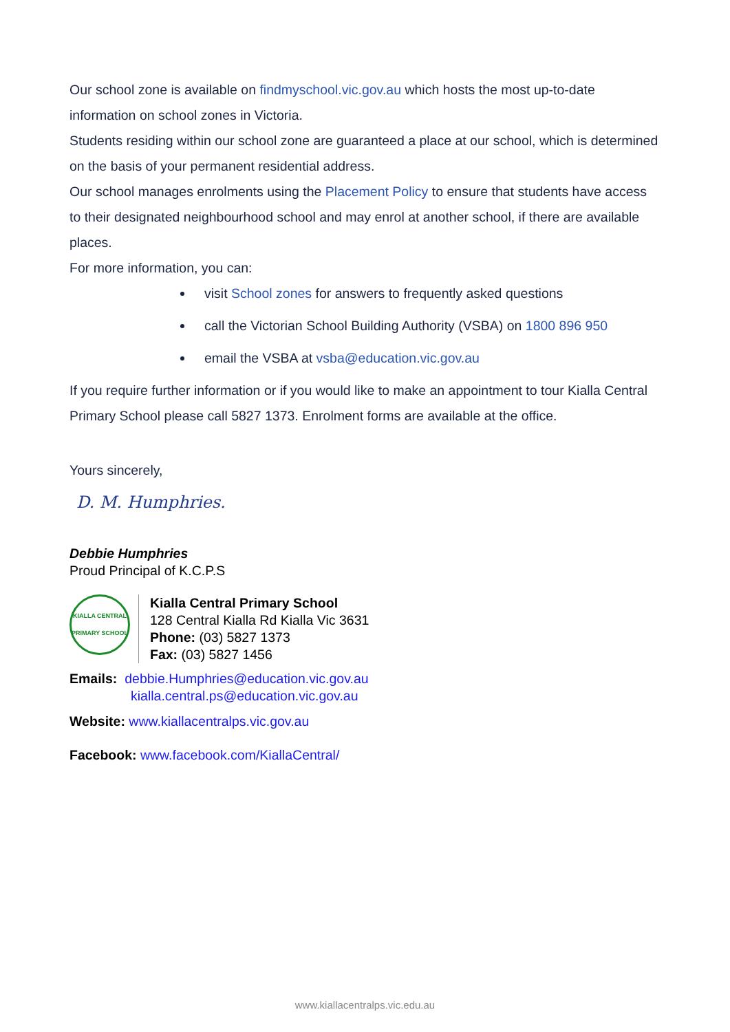Our school zone is available on findmyschool.vic.gov.au which hosts the most up-to-date information on school zones in Victoria.
Students residing within our school zone are guaranteed a place at our school, which is determined on the basis of your permanent residential address.
Our school manages enrolments using the Placement Policy to ensure that students have access to their designated neighbourhood school and may enrol at another school, if there are available places.
For more information, you can:
visit School zones for answers to frequently asked questions
call the Victorian School Building Authority (VSBA) on 1800 896 950
email the VSBA at vsba@education.vic.gov.au
If you require further information or if you would like to make an appointment to tour Kialla Central Primary School please call 5827 1373. Enrolment forms are available at the office.
Yours sincerely,
D. M. Humphries.
Debbie Humphries
Proud Principal of K.C.P.S
KIALLA CENTRAL PRIMARY SCHOOL
Kialla Central Primary School
128 Central Kialla Rd Kialla Vic 3631
Phone: (03) 5827 1373
Fax: (03) 5827 1456
Emails: debbie.Humphries@education.vic.gov.au
kialla.central.ps@education.vic.gov.au
Website: www.kiallacentralps.vic.gov.au
Facebook: www.facebook.com/KiallaCentral/
www.kiallacentralps.vic.edu.au